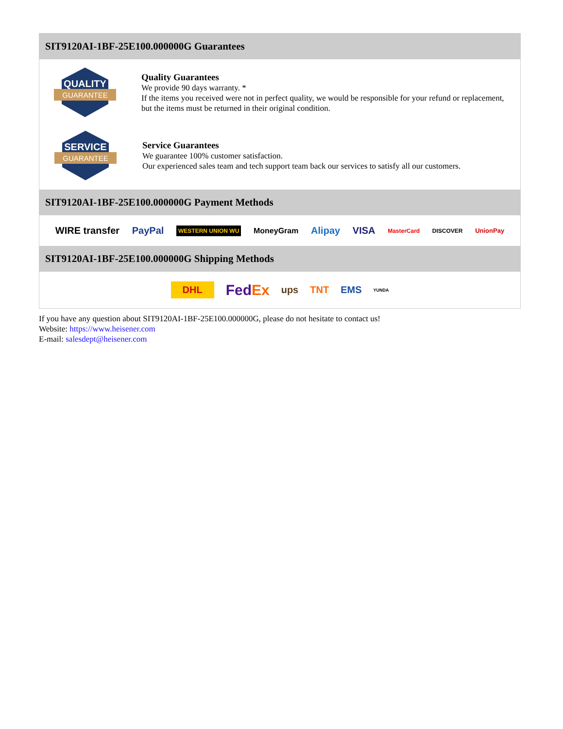SIT9120AI-1BF-25E100.000000G Guarantees
QUALITY
GUARANTEE
Quality Guarantees
We provide 90 days warranty. *
If the items you received were not in perfect quality, we would be responsible for your refund or replacement, but the items must be returned in their original condition.
SERVICE
GUARANTEE
Service Guarantees
We guarantee 100% customer satisfaction.
Our experienced sales team and tech support team back our services to satisfy all our customers.
SIT9120AI-1BF-25E100.000000G Payment Methods
WIRE transfer PayPal WESTERN UNION WU MoneyGram Alipay VISA MasterCard DISCOVER UnionPay
SIT9120AI-1BF-25E100.000000G Shipping Methods
DHL FedEx ups TNT EMS YUNDA
If you have any question about SIT9120AI-1BF-25E100.000000G, please do not hesitate to contact us!
Website: https://www.heisener.com
E-mail: salesdept@heisener.com